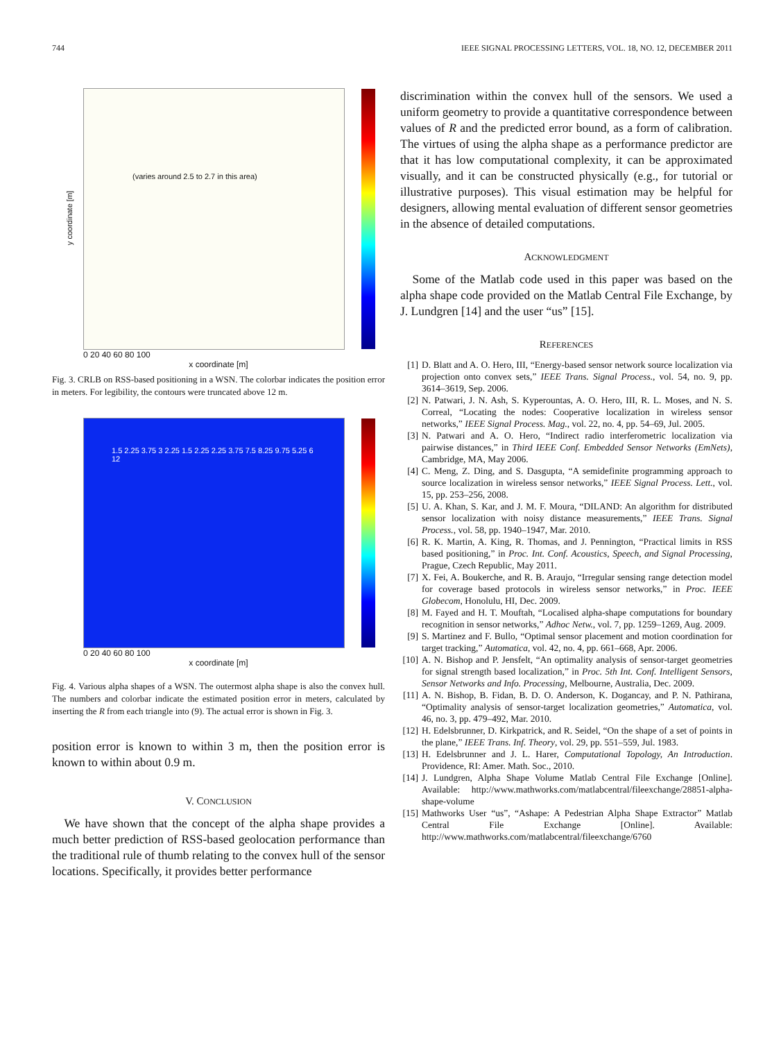744 IEEE SIGNAL PROCESSING LETTERS, VOL. 18, NO. 12, DECEMBER 2011
(varies around 2.5 to 2.7 in this area)
y coordinate [m]
0 20 40 60 80 100
x coordinate [m]
Fig. 3. CRLB on RSS-based positioning in a WSN. The colorbar indicates the position error in meters. For legibility, the contours were truncated above 12 m.
1.5 2.25 3.75 3 2.25 1.5 2.25 2.25 3.75 7.5 8.25 9.75 5.25 6 12
0 20 40 60 80 100
x coordinate [m]
Fig. 4. Various alpha shapes of a WSN. The outermost alpha shape is also the convex hull. The numbers and colorbar indicate the estimated position error in meters, calculated by inserting the R from each triangle into (9). The actual error is shown in Fig. 3.
position error is known to within 3 m, then the position error is known to within about 0.9 m.
V. CONCLUSION
 We have shown that the concept of the alpha shape provides a much better prediction of RSS-based geolocation performance than the traditional rule of thumb relating to the convex hull of the sensor locations. Specifically, it provides better performance
discrimination within the convex hull of the sensors. We used a uniform geometry to provide a quantitative correspondence between values of R and the predicted error bound, as a form of calibration. The virtues of using the alpha shape as a performance predictor are that it has low computational complexity, it can be approximated visually, and it can be constructed physically (e.g., for tutorial or illustrative purposes). This visual estimation may be helpful for designers, allowing mental evaluation of different sensor geometries in the absence of detailed computations.
ACKNOWLEDGMENT
 Some of the Matlab code used in this paper was based on the alpha shape code provided on the Matlab Central File Exchange, by J. Lundgren [14] and the user “us” [15].
REFERENCES
[1] D. Blatt and A. O. Hero, III, “Energy-based sensor network source localization via projection onto convex sets,” IEEE Trans. Signal Process., vol. 54, no. 9, pp. 3614–3619, Sep. 2006.
[2] N. Patwari, J. N. Ash, S. Kyperountas, A. O. Hero, III, R. L. Moses, and N. S. Correal, “Locating the nodes: Cooperative localization in wireless sensor networks,” IEEE Signal Process. Mag., vol. 22, no. 4, pp. 54–69, Jul. 2005.
[3] N. Patwari and A. O. Hero, “Indirect radio interferometric localization via pairwise distances,” in Third IEEE Conf. Embedded Sensor Networks (EmNets), Cambridge, MA, May 2006.
[4] C. Meng, Z. Ding, and S. Dasgupta, “A semidefinite programming approach to source localization in wireless sensor networks,” IEEE Signal Process. Lett., vol. 15, pp. 253–256, 2008.
[5] U. A. Khan, S. Kar, and J. M. F. Moura, “DILAND: An algorithm for distributed sensor localization with noisy distance measurements,” IEEE Trans. Signal Process., vol. 58, pp. 1940–1947, Mar. 2010.
[6] R. K. Martin, A. King, R. Thomas, and J. Pennington, “Practical limits in RSS based positioning,” in Proc. Int. Conf. Acoustics, Speech, and Signal Processing, Prague, Czech Republic, May 2011.
[7] X. Fei, A. Boukerche, and R. B. Araujo, “Irregular sensing range detection model for coverage based protocols in wireless sensor networks,” in Proc. IEEE Globecom, Honolulu, HI, Dec. 2009.
[8] M. Fayed and H. T. Mouftah, “Localised alpha-shape computations for boundary recognition in sensor networks,” Adhoc Netw., vol. 7, pp. 1259–1269, Aug. 2009.
[9] S. Martinez and F. Bullo, “Optimal sensor placement and motion coordination for target tracking,” Automatica, vol. 42, no. 4, pp. 661–668, Apr. 2006.
[10]
A. N. Bishop and P. Jensfelt, “An optimality analysis of sensor-target geometries for signal strength based localization,” in Proc. 5th Int. Conf. Intelligent Sensors, Sensor Networks and Info. Processing, Melbourne, Australia, Dec. 2009.
[11]
A. N. Bishop, B. Fidan, B. D. O. Anderson, K. Dogancay, and P. N. Pathirana, “Optimality analysis of sensor-target localization geometries,” Automatica, vol. 46, no. 3, pp. 479–492, Mar. 2010.
[12]
H. Edelsbrunner, D. Kirkpatrick, and R. Seidel, “On the shape of a set of points in the plane,” IEEE Trans. Inf. Theory, vol. 29, pp. 551–559, Jul. 1983.
[13]
H. Edelsbrunner and J. L. Harer, Computational Topology, An Introduction. Providence, RI: Amer. Math. Soc., 2010.
[14]
J. Lundgren, Alpha Shape Volume Matlab Central File Exchange [Online]. Available: http://www.mathworks.com/matlabcentral/fileexchange/28851-alpha-shape-volume
[15]
Mathworks User “us”, “Ashape: A Pedestrian Alpha Shape Extractor” Matlab Central File Exchange [Online]. Available: http://www.mathworks.com/matlabcentral/fileexchange/6760